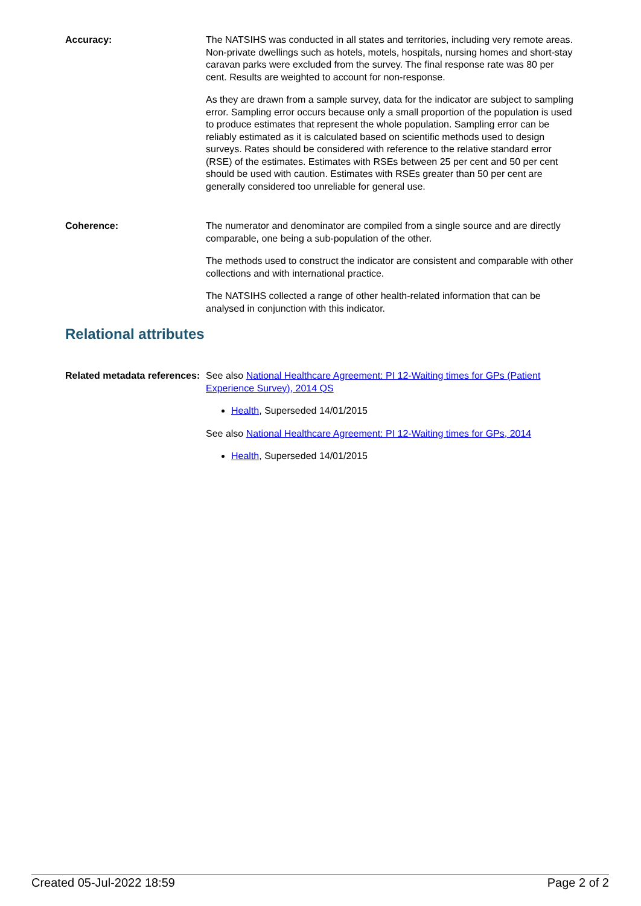Accuracy: The NATSIHS was conducted in all states and territories, including very remote areas. Non-private dwellings such as hotels, motels, hospitals, nursing homes and short-stay caravan parks were excluded from the survey. The final response rate was 80 per cent. Results are weighted to account for non-response.
As they are drawn from a sample survey, data for the indicator are subject to sampling error. Sampling error occurs because only a small proportion of the population is used to produce estimates that represent the whole population. Sampling error can be reliably estimated as it is calculated based on scientific methods used to design surveys. Rates should be considered with reference to the relative standard error (RSE) of the estimates. Estimates with RSEs between 25 per cent and 50 per cent should be used with caution. Estimates with RSEs greater than 50 per cent are generally considered too unreliable for general use.
Coherence: The numerator and denominator are compiled from a single source and are directly comparable, one being a sub-population of the other.
The methods used to construct the indicator are consistent and comparable with other collections and with international practice.
The NATSIHS collected a range of other health-related information that can be analysed in conjunction with this indicator.
Relational attributes
Related metadata references:
See also National Healthcare Agreement: PI 12-Waiting times for GPs (Patient Experience Survey), 2014 QS
Health, Superseded 14/01/2015
See also National Healthcare Agreement: PI 12-Waiting times for GPs, 2014
Health, Superseded 14/01/2015
Created 05-Jul-2022 18:59 Page 2 of 2